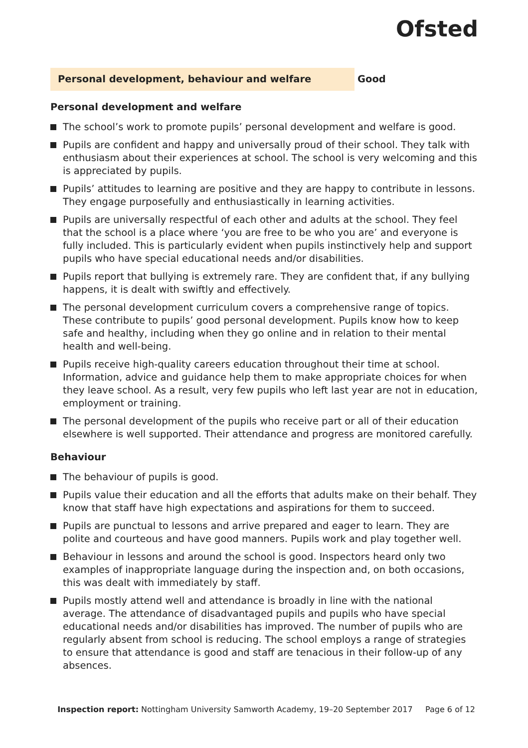Ofsted
Personal development, behaviour and welfare Good
Personal development and welfare
The school’s work to promote pupils’ personal development and welfare is good.
Pupils are confident and happy and universally proud of their school. They talk with enthusiasm about their experiences at school. The school is very welcoming and this is appreciated by pupils.
Pupils’ attitudes to learning are positive and they are happy to contribute in lessons. They engage purposefully and enthusiastically in learning activities.
Pupils are universally respectful of each other and adults at the school. They feel that the school is a place where ‘you are free to be who you are’ and everyone is fully included. This is particularly evident when pupils instinctively help and support pupils who have special educational needs and/or disabilities.
Pupils report that bullying is extremely rare. They are confident that, if any bullying happens, it is dealt with swiftly and effectively.
The personal development curriculum covers a comprehensive range of topics. These contribute to pupils’ good personal development. Pupils know how to keep safe and healthy, including when they go online and in relation to their mental health and well-being.
Pupils receive high-quality careers education throughout their time at school. Information, advice and guidance help them to make appropriate choices for when they leave school. As a result, very few pupils who left last year are not in education, employment or training.
The personal development of the pupils who receive part or all of their education elsewhere is well supported. Their attendance and progress are monitored carefully.
Behaviour
The behaviour of pupils is good.
Pupils value their education and all the efforts that adults make on their behalf. They know that staff have high expectations and aspirations for them to succeed.
Pupils are punctual to lessons and arrive prepared and eager to learn. They are polite and courteous and have good manners. Pupils work and play together well.
Behaviour in lessons and around the school is good. Inspectors heard only two examples of inappropriate language during the inspection and, on both occasions, this was dealt with immediately by staff.
Pupils mostly attend well and attendance is broadly in line with the national average. The attendance of disadvantaged pupils and pupils who have special educational needs and/or disabilities has improved. The number of pupils who are regularly absent from school is reducing. The school employs a range of strategies to ensure that attendance is good and staff are tenacious in their follow-up of any absences.
Inspection report: Nottingham University Samworth Academy, 19–20 September 2017 Page 6 of 12